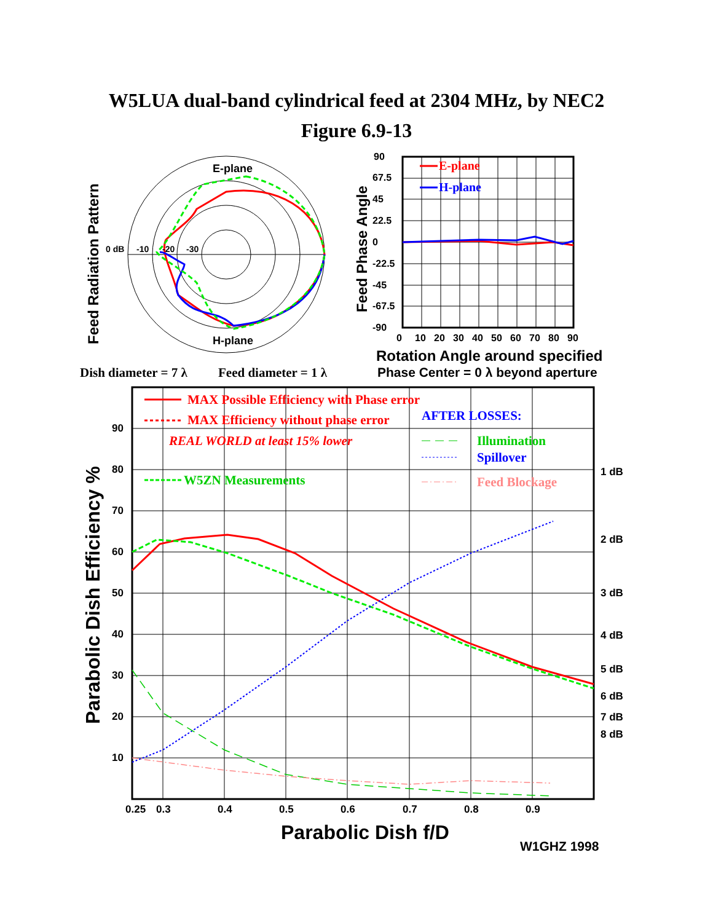W5LUA dual-band cylindrical feed at 2304 MHz, by NEC2
Figure 6.9-13
E-plane
H-plane
0 dB
-10
-20
-30
Feed Radiation Pattern
E-plane
H-plane
90
67.5
45
22.5
0
-22.5
-45
-67.5
-90
0
10
20
30
40
50
60
70
80
90
Feed Phase Angle
Rotation Angle around specified
Phase Center = 0 λ beyond aperture
Dish diameter = 7 λ
Feed diameter = 1 λ
MAX Possible Efficiency with Phase error
MAX Efficiency without phase error
REAL WORLD at least 15% lower
W5ZN Measurements
AFTER LOSSES:
Illumination
Spillover
Feed Blockage
90
80
70
60
50
40
30
20
10
1 dB
2 dB
3 dB
4 dB
5 dB
6 dB
7 dB
8 dB
0.25
0.3
0.4
0.5
0.6
0.7
0.8
0.9
Parabolic Dish Efficiency %
Parabolic Dish f/D
W1GHZ 1998